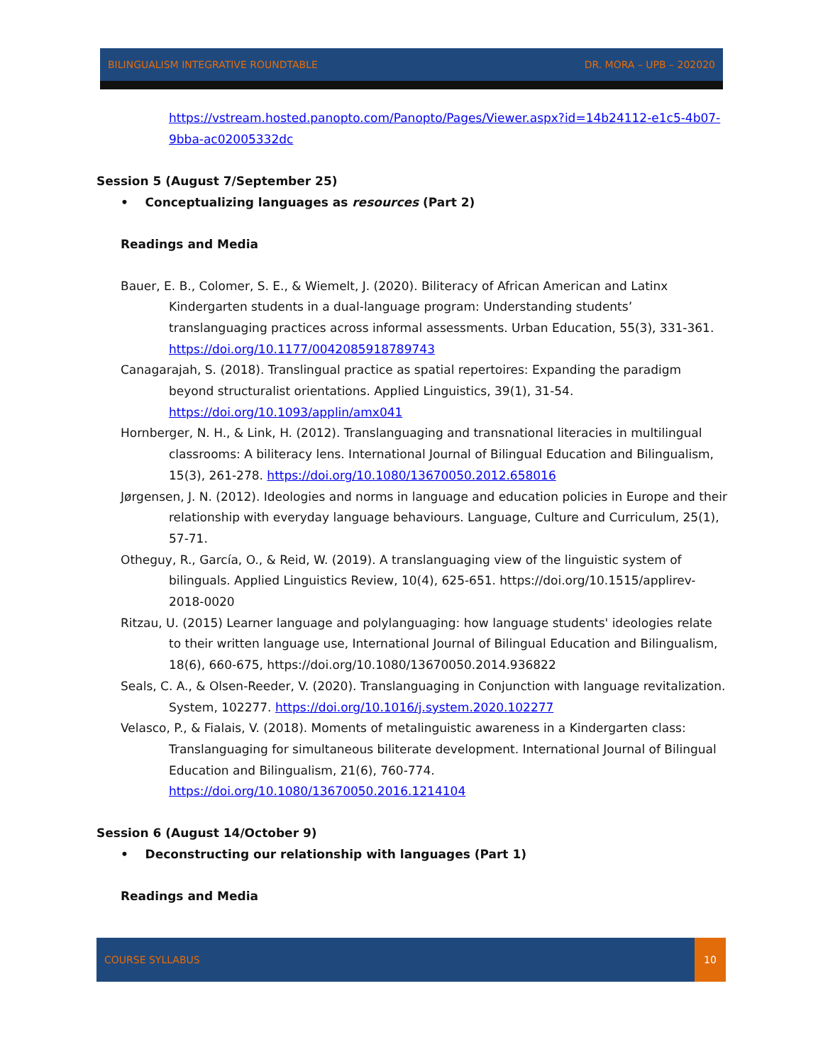BILINGUALISM INTEGRATIVE ROUNDTABLE DR. MORA – UPB – 202020
https://vstream.hosted.panopto.com/Panopto/Pages/Viewer.aspx?id=14b24112-e1c5-4b07-9bba-ac02005332dc
Session 5 (August 7/September 25)
• Conceptualizing languages as resources (Part 2)
Readings and Media
Bauer, E. B., Colomer, S. E., & Wiemelt, J. (2020). Biliteracy of African American and Latinx Kindergarten students in a dual-language program: Understanding students’ translanguaging practices across informal assessments. Urban Education, 55(3), 331-361. https://doi.org/10.1177/0042085918789743
Canagarajah, S. (2018). Translingual practice as spatial repertoires: Expanding the paradigm beyond structuralist orientations. Applied Linguistics, 39(1), 31-54. https://doi.org/10.1093/applin/amx041
Hornberger, N. H., & Link, H. (2012). Translanguaging and transnational literacies in multilingual classrooms: A biliteracy lens. International Journal of Bilingual Education and Bilingualism, 15(3), 261-278. https://doi.org/10.1080/13670050.2012.658016
Jørgensen, J. N. (2012). Ideologies and norms in language and education policies in Europe and their relationship with everyday language behaviours. Language, Culture and Curriculum, 25(1), 57-71.
Otheguy, R., García, O., & Reid, W. (2019). A translanguaging view of the linguistic system of bilinguals. Applied Linguistics Review, 10(4), 625-651. https://doi.org/10.1515/applirev-2018-0020
Ritzau, U. (2015) Learner language and polylanguaging: how language students' ideologies relate to their written language use, International Journal of Bilingual Education and Bilingualism, 18(6), 660-675, https://doi.org/10.1080/13670050.2014.936822
Seals, C. A., & Olsen-Reeder, V. (2020). Translanguaging in Conjunction with language revitalization. System, 102277. https://doi.org/10.1016/j.system.2020.102277
Velasco, P., & Fialais, V. (2018). Moments of metalinguistic awareness in a Kindergarten class: Translanguaging for simultaneous biliterate development. International Journal of Bilingual Education and Bilingualism, 21(6), 760-774. https://doi.org/10.1080/13670050.2016.1214104
Session 6 (August 14/October 9)
• Deconstructing our relationship with languages (Part 1)
Readings and Media
COURSE SYLLABUS
10